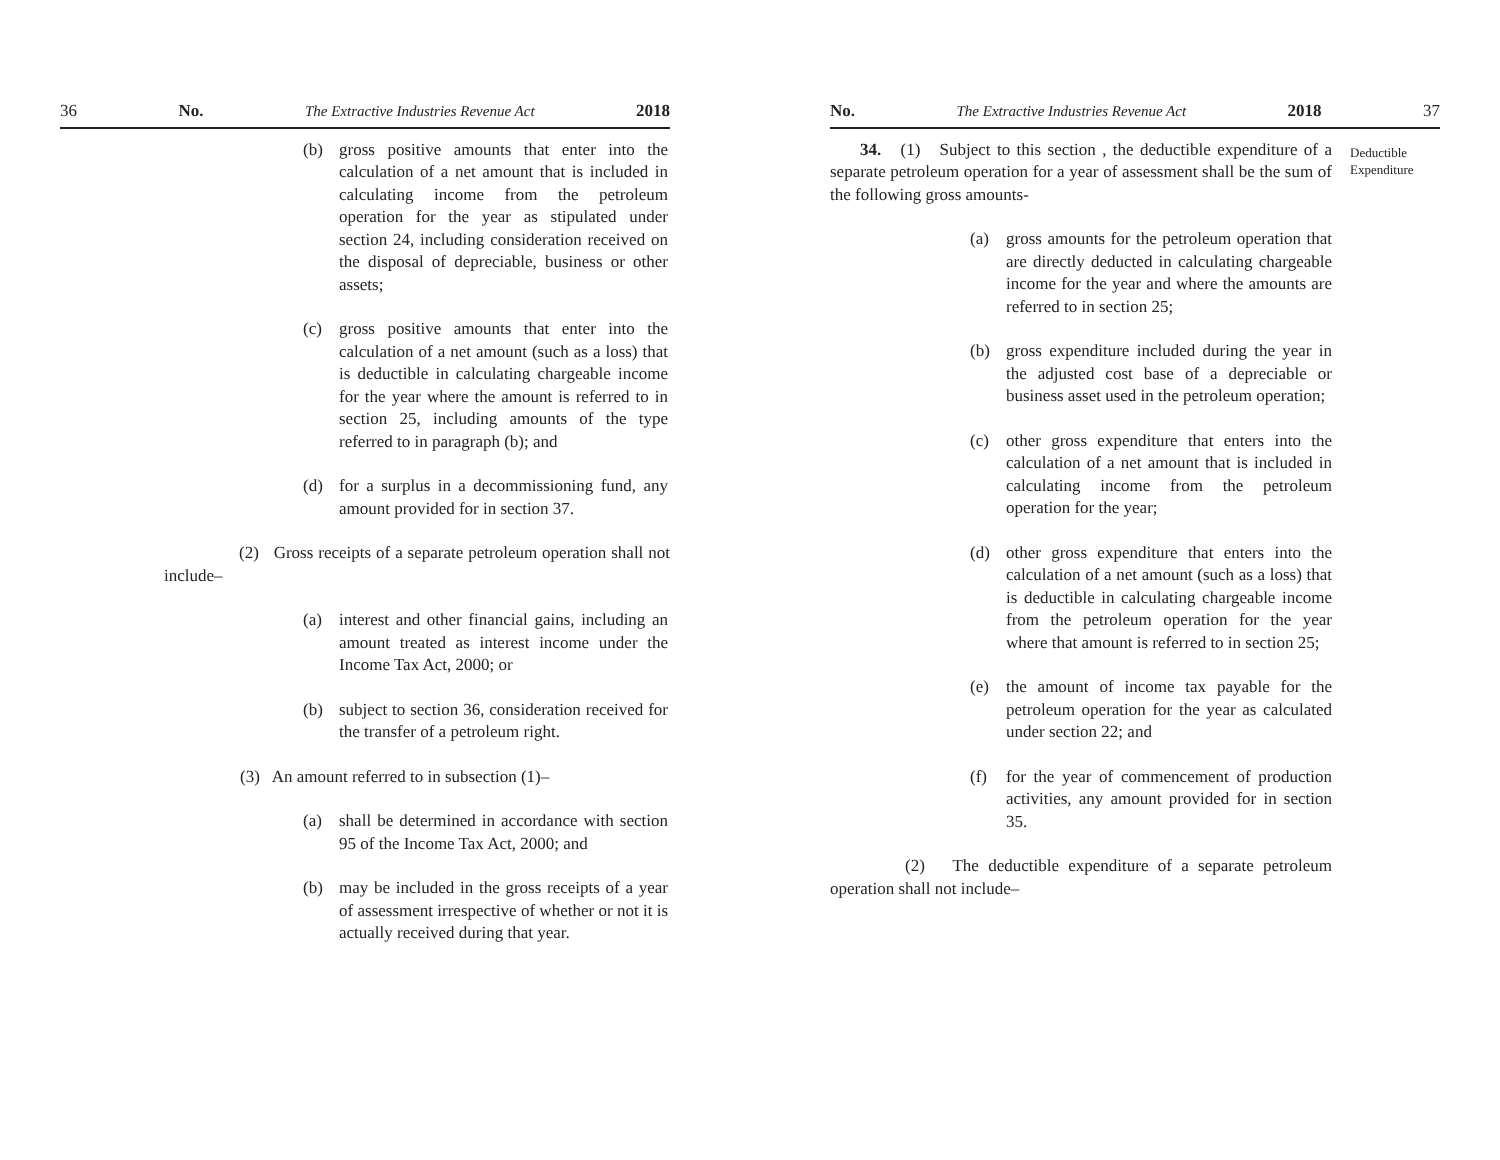36 No. The Extractive Industries Revenue Act 2018
(b) gross positive amounts that enter into the calculation of a net amount that is included in calculating income from the petroleum operation for the year as stipulated under section 24, including consideration received on the disposal of depreciable, business or other assets;
(c) gross positive amounts that enter into the calculation of a net amount (such as a loss) that is deductible in calculating chargeable income for the year where the amount is referred to in section 25, including amounts of the type referred to in paragraph (b); and
(d) for a surplus in a decommissioning fund, any amount provided for in section 37.
(2) Gross receipts of a separate petroleum operation shall not include–
(a) interest and other financial gains, including an amount treated as interest income under the Income Tax Act, 2000; or
(b) subject to section 36, consideration received for the transfer of a petroleum right.
(3) An amount referred to in subsection (1)–
(a) shall be determined in accordance with section 95 of the Income Tax Act, 2000; and
(b) may be included in the gross receipts of a year of assessment irrespective of whether or not it is actually received during that year.
No. The Extractive Industries Revenue Act 2018 37
34. (1) Subject to this section , the deductible expenditure of a separate petroleum operation for a year of assessment shall be the sum of the following gross amounts-
(a) gross amounts for the petroleum operation that are directly deducted in calculating chargeable income for the year and where the amounts are referred to in section 25;
(b) gross expenditure included during the year in the adjusted cost base of a depreciable or business asset used in the petroleum operation;
(c) other gross expenditure that enters into the calculation of a net amount that is included in calculating income from the petroleum operation for the year;
(d) other gross expenditure that enters into the calculation of a net amount (such as a loss) that is deductible in calculating chargeable income from the petroleum operation for the year where that amount is referred to in section 25;
(e) the amount of income tax payable for the petroleum operation for the year as calculated under section 22; and
(f) for the year of commencement of production activities, any amount provided for in section 35.
(2) The deductible expenditure of a separate petroleum operation shall not include–
Deductible
Expenditure